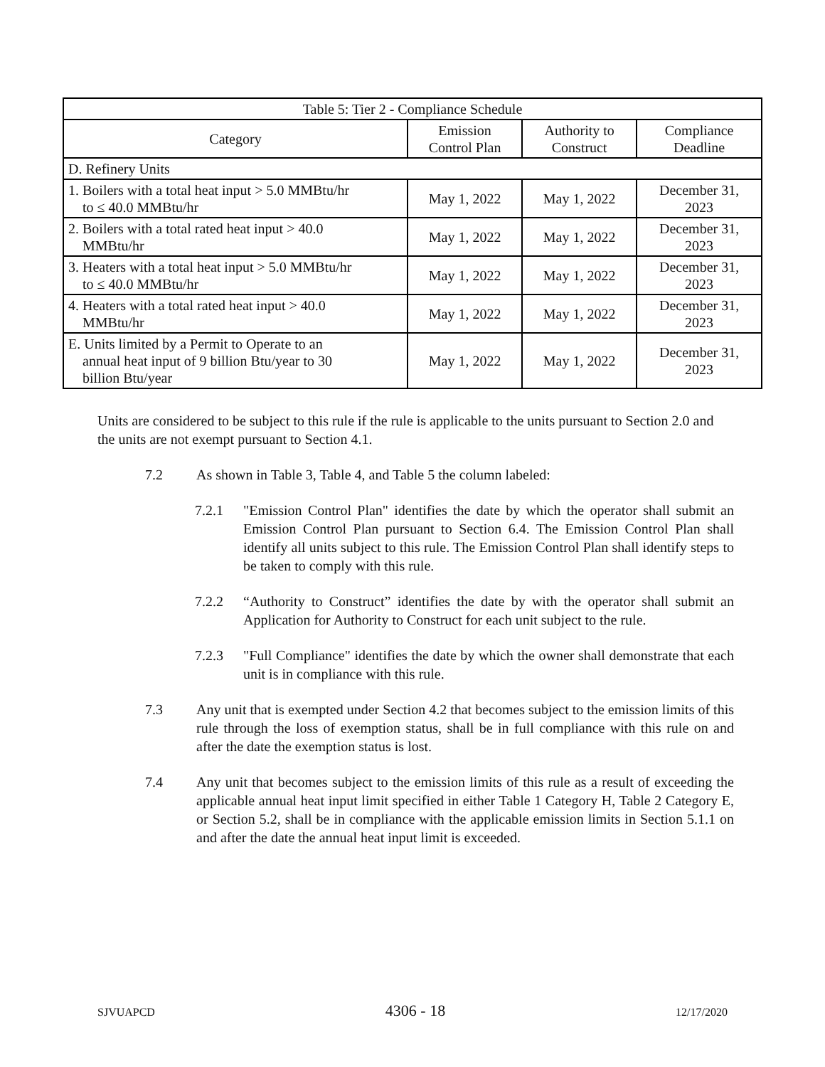| Table 5: Tier 2 - Compliance Schedule | | | |
| --- | --- | --- | --- |
| Category | Emission Control Plan | Authority to Construct | Compliance Deadline |
| D. Refinery Units | | | |
| 1. Boilers with a total heat input > 5.0 MMBtu/hr to ≤ 40.0 MMBtu/hr | May 1, 2022 | May 1, 2022 | December 31, 2023 |
| 2. Boilers with a total rated heat input > 40.0 MMBtu/hr | May 1, 2022 | May 1, 2022 | December 31, 2023 |
| 3. Heaters with a total heat input > 5.0 MMBtu/hr to ≤ 40.0 MMBtu/hr | May 1, 2022 | May 1, 2022 | December 31, 2023 |
| 4. Heaters with a total rated heat input > 40.0 MMBtu/hr | May 1, 2022 | May 1, 2022 | December 31, 2023 |
| E. Units limited by a Permit to Operate to an annual heat input of 9 billion Btu/year to 30 billion Btu/year | May 1, 2022 | May 1, 2022 | December 31, 2023 |
Units are considered to be subject to this rule if the rule is applicable to the units pursuant to Section 2.0 and the units are not exempt pursuant to Section 4.1.
7.2 As shown in Table 3, Table 4, and Table 5 the column labeled:
7.2.1 "Emission Control Plan" identifies the date by which the operator shall submit an Emission Control Plan pursuant to Section 6.4. The Emission Control Plan shall identify all units subject to this rule. The Emission Control Plan shall identify steps to be taken to comply with this rule.
7.2.2 “Authority to Construct” identifies the date by with the operator shall submit an Application for Authority to Construct for each unit subject to the rule.
7.2.3 "Full Compliance" identifies the date by which the owner shall demonstrate that each unit is in compliance with this rule.
7.3 Any unit that is exempted under Section 4.2 that becomes subject to the emission limits of this rule through the loss of exemption status, shall be in full compliance with this rule on and after the date the exemption status is lost.
7.4 Any unit that becomes subject to the emission limits of this rule as a result of exceeding the applicable annual heat input limit specified in either Table 1 Category H, Table 2 Category E, or Section 5.2, shall be in compliance with the applicable emission limits in Section 5.1.1 on and after the date the annual heat input limit is exceeded.
SJVUAPCD 4306 - 18 12/17/2020